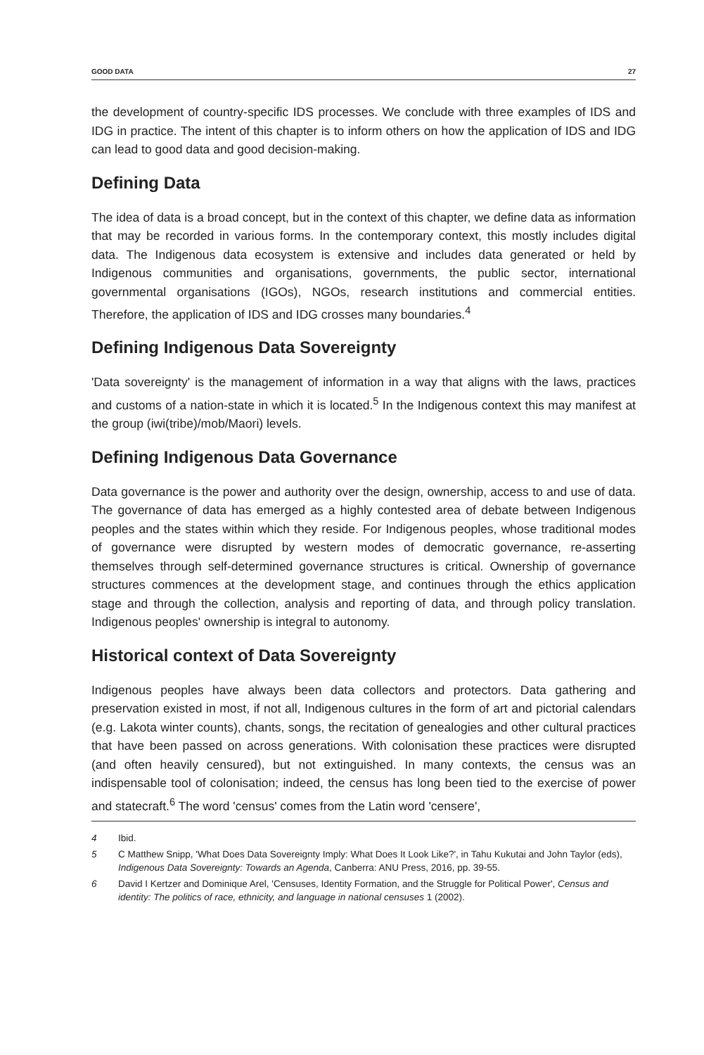GOOD DATA 27
the development of country-specific IDS processes. We conclude with three examples of IDS and IDG in practice. The intent of this chapter is to inform others on how the application of IDS and IDG can lead to good data and good decision-making.
Defining Data
The idea of data is a broad concept, but in the context of this chapter, we define data as information that may be recorded in various forms. In the contemporary context, this mostly includes digital data. The Indigenous data ecosystem is extensive and includes data generated or held by Indigenous communities and organisations, governments, the public sector, international governmental organisations (IGOs), NGOs, research institutions and commercial entities. Therefore, the application of IDS and IDG crosses many boundaries.<sup>4</sup>
Defining Indigenous Data Sovereignty
'Data sovereignty' is the management of information in a way that aligns with the laws, practices and customs of a nation-state in which it is located.<sup>5</sup> In the Indigenous context this may manifest at the group (iwi(tribe)/mob/Maori) levels.
Defining Indigenous Data Governance
Data governance is the power and authority over the design, ownership, access to and use of data. The governance of data has emerged as a highly contested area of debate between Indigenous peoples and the states within which they reside. For Indigenous peoples, whose traditional modes of governance were disrupted by western modes of democratic governance, re-asserting themselves through self-determined governance structures is critical. Ownership of governance structures commences at the development stage, and continues through the ethics application stage and through the collection, analysis and reporting of data, and through policy translation. Indigenous peoples' ownership is integral to autonomy.
Historical context of Data Sovereignty
Indigenous peoples have always been data collectors and protectors. Data gathering and preservation existed in most, if not all, Indigenous cultures in the form of art and pictorial calendars (e.g. Lakota winter counts), chants, songs, the recitation of genealogies and other cultural practices that have been passed on across generations. With colonisation these practices were disrupted (and often heavily censured), but not extinguished. In many contexts, the census was an indispensable tool of colonisation; indeed, the census has long been tied to the exercise of power and statecraft.<sup>6</sup> The word 'census' comes from the Latin word 'censere',
4 Ibid.
5 C Matthew Snipp, 'What Does Data Sovereignty Imply: What Does It Look Like?', in Tahu Kukutai and John Taylor (eds), Indigenous Data Sovereignty: Towards an Agenda, Canberra: ANU Press, 2016, pp. 39-55.
6 David I Kertzer and Dominique Arel, 'Censuses, Identity Formation, and the Struggle for Political Power', Census and identity: The politics of race, ethnicity, and language in national censuses 1 (2002).